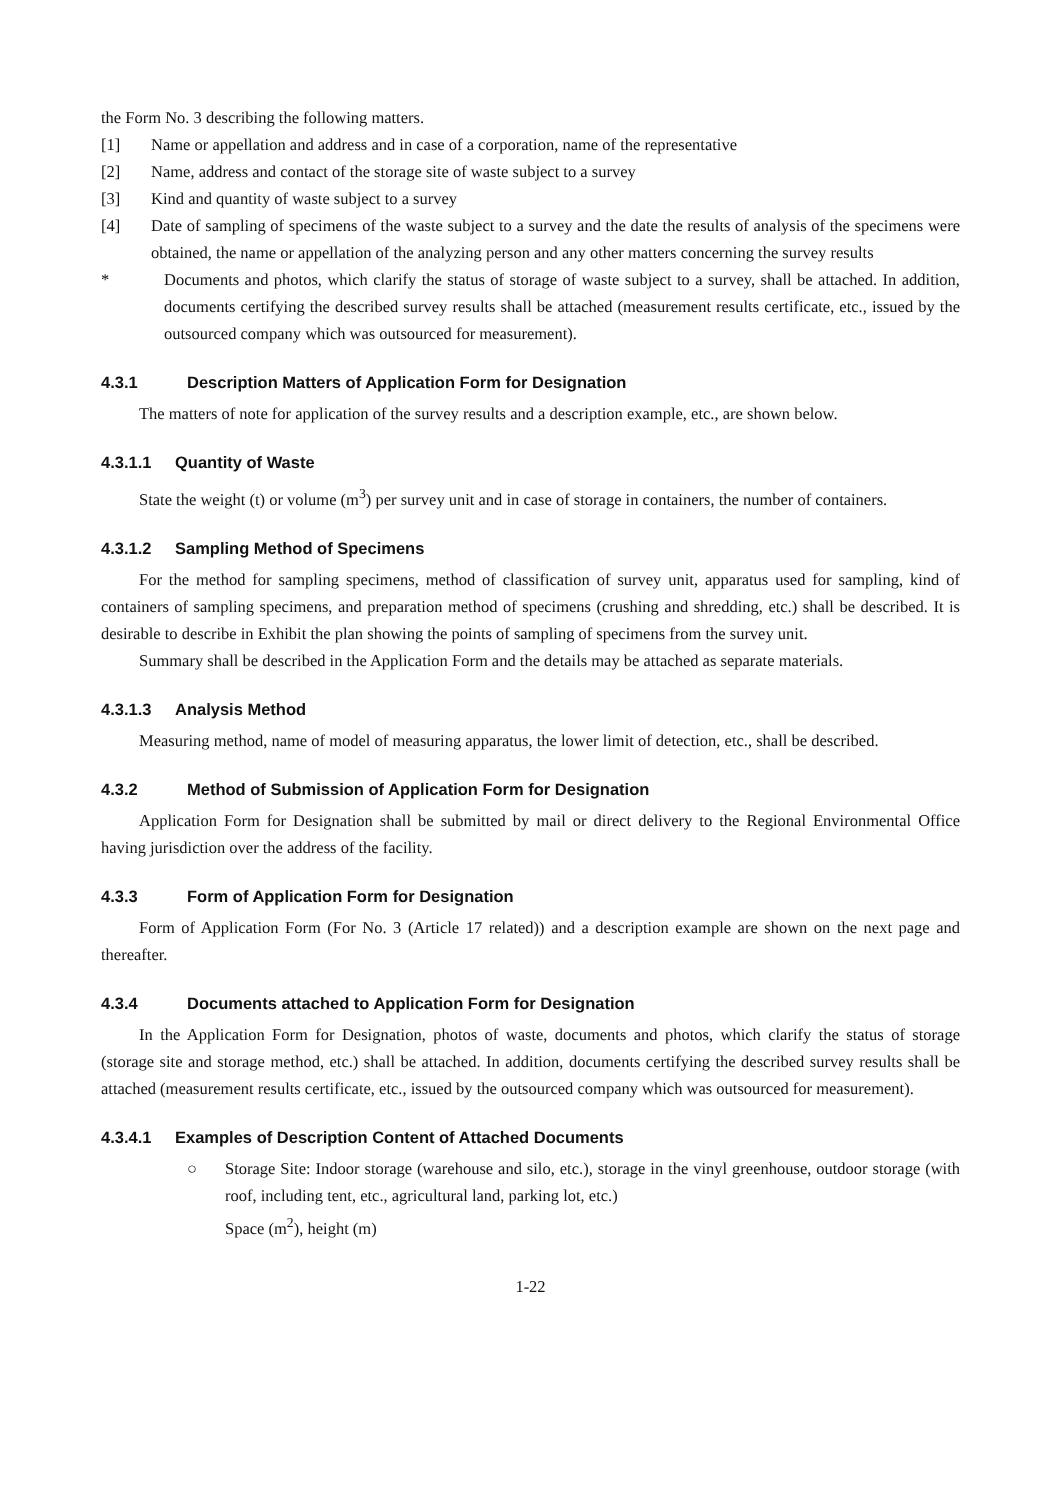the Form No. 3 describing the following matters.
[1] Name or appellation and address and in case of a corporation, name of the representative
[2] Name, address and contact of the storage site of waste subject to a survey
[3] Kind and quantity of waste subject to a survey
[4] Date of sampling of specimens of the waste subject to a survey and the date the results of analysis of the specimens were obtained, the name or appellation of the analyzing person and any other matters concerning the survey results
* Documents and photos, which clarify the status of storage of waste subject to a survey, shall be attached. In addition, documents certifying the described survey results shall be attached (measurement results certificate, etc., issued by the outsourced company which was outsourced for measurement).
4.3.1 Description Matters of Application Form for Designation
The matters of note for application of the survey results and a description example, etc., are shown below.
4.3.1.1 Quantity of Waste
State the weight (t) or volume (m<sup>3</sup>) per survey unit and in case of storage in containers, the number of containers.
4.3.1.2 Sampling Method of Specimens
For the method for sampling specimens, method of classification of survey unit, apparatus used for sampling, kind of containers of sampling specimens, and preparation method of specimens (crushing and shredding, etc.) shall be described. It is desirable to describe in Exhibit the plan showing the points of sampling of specimens from the survey unit.
Summary shall be described in the Application Form and the details may be attached as separate materials.
4.3.1.3 Analysis Method
Measuring method, name of model of measuring apparatus, the lower limit of detection, etc., shall be described.
4.3.2 Method of Submission of Application Form for Designation
Application Form for Designation shall be submitted by mail or direct delivery to the Regional Environmental Office having jurisdiction over the address of the facility.
4.3.3 Form of Application Form for Designation
Form of Application Form (For No. 3 (Article 17 related)) and a description example are shown on the next page and thereafter.
4.3.4 Documents attached to Application Form for Designation
In the Application Form for Designation, photos of waste, documents and photos, which clarify the status of storage (storage site and storage method, etc.) shall be attached. In addition, documents certifying the described survey results shall be attached (measurement results certificate, etc., issued by the outsourced company which was outsourced for measurement).
4.3.4.1 Examples of Description Content of Attached Documents
○ Storage Site: Indoor storage (warehouse and silo, etc.), storage in the vinyl greenhouse, outdoor storage (with roof, including tent, etc., agricultural land, parking lot, etc.)
Space (m<sup>2</sup>), height (m)
1-22